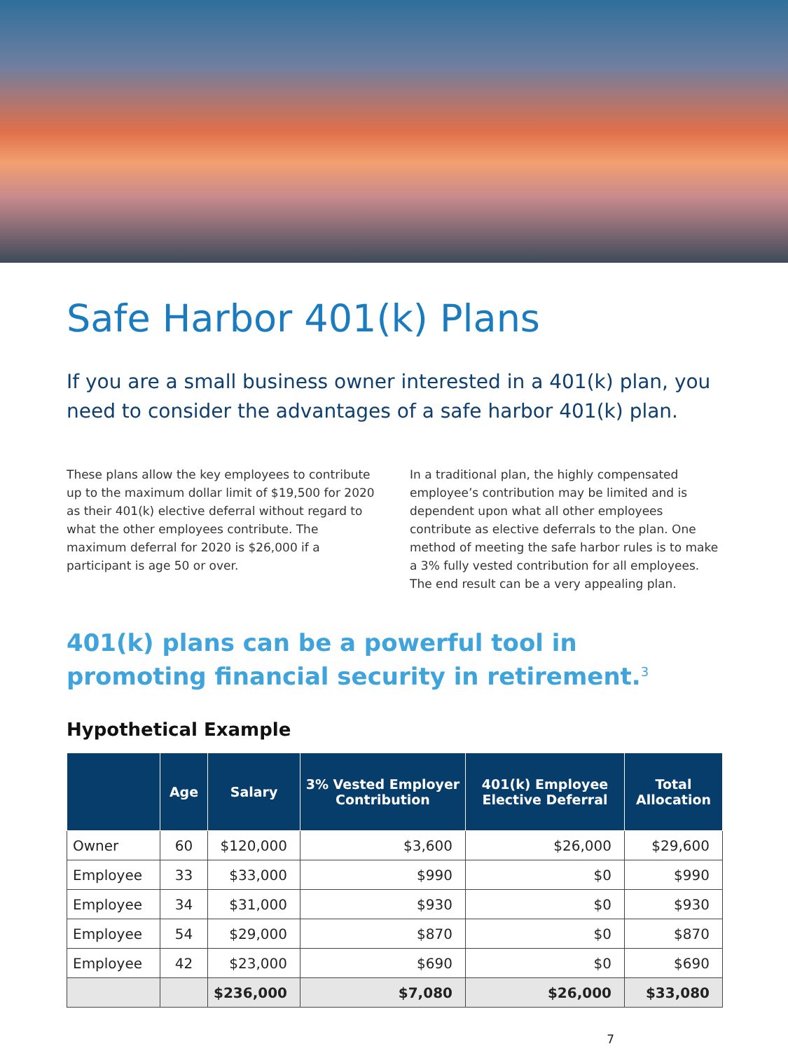Safe Harbor 401(k) Plans
If you are a small business owner interested in a 401(k) plan, you need to consider the advantages of a safe harbor 401(k) plan.
These plans allow the key employees to contribute up to the maximum dollar limit of $19,500 for 2020 as their 401(k) elective deferral without regard to what the other employees contribute. The maximum deferral for 2020 is $26,000 if a participant is age 50 or over.
In a traditional plan, the highly compensated employee’s contribution may be limited and is dependent upon what all other employees contribute as elective deferrals to the plan. One method of meeting the safe harbor rules is to make a 3% fully vested contribution for all employees. The end result can be a very appealing plan.
401(k) plans can be a powerful tool in promoting financial security in retirement.<sup>3</sup>
Hypothetical Example
| | Age | Salary | 3% Vested Employer Contribution | 401(k) Employee Elective Deferral | Total Allocation |
| --- | --- | --- | --- | --- | --- |
| Owner | 60 | $120,000 | $3,600 | $26,000 | $29,600 |
| Employee | 33 | $33,000 | $990 | $0 | $990 |
| Employee | 34 | $31,000 | $930 | $0 | $930 |
| Employee | 54 | $29,000 | $870 | $0 | $870 |
| Employee | 42 | $23,000 | $690 | $0 | $690 |
| | | $236,000 | $7,080 | $26,000 | $33,080 |
7